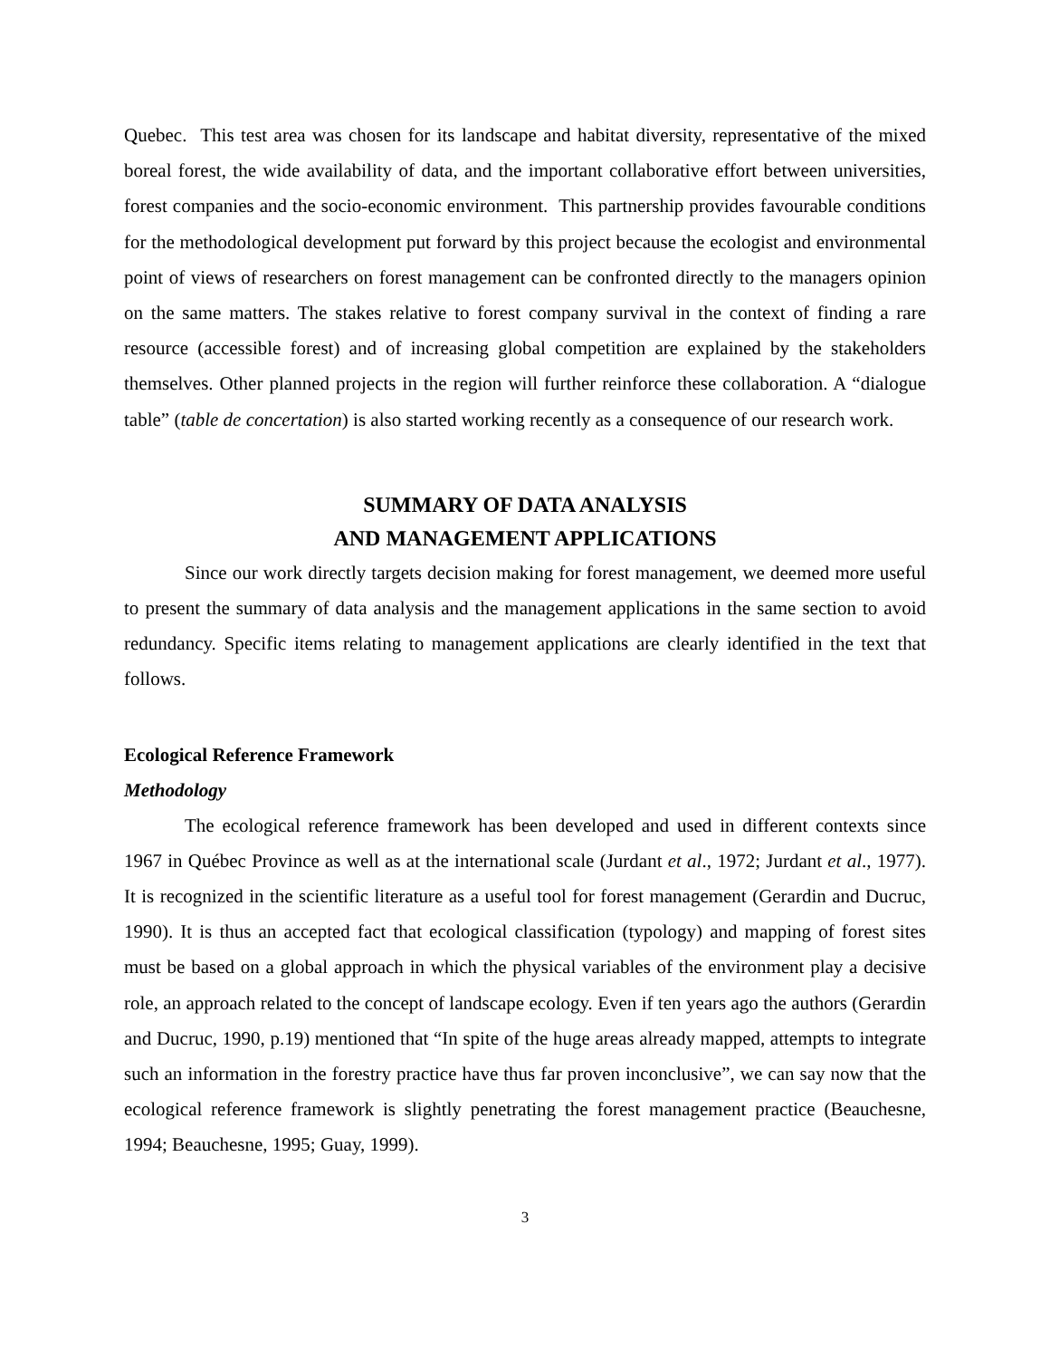Quebec. This test area was chosen for its landscape and habitat diversity, representative of the mixed boreal forest, the wide availability of data, and the important collaborative effort between universities, forest companies and the socio-economic environment. This partnership provides favourable conditions for the methodological development put forward by this project because the ecologist and environmental point of views of researchers on forest management can be confronted directly to the managers opinion on the same matters. The stakes relative to forest company survival in the context of finding a rare resource (accessible forest) and of increasing global competition are explained by the stakeholders themselves. Other planned projects in the region will further reinforce these collaboration. A “dialogue table” (table de concertation) is also started working recently as a consequence of our research work.
SUMMARY OF DATA ANALYSIS
AND MANAGEMENT APPLICATIONS
Since our work directly targets decision making for forest management, we deemed more useful to present the summary of data analysis and the management applications in the same section to avoid redundancy. Specific items relating to management applications are clearly identified in the text that follows.
Ecological Reference Framework
Methodology
The ecological reference framework has been developed and used in different contexts since 1967 in Québec Province as well as at the international scale (Jurdant et al., 1972; Jurdant et al., 1977). It is recognized in the scientific literature as a useful tool for forest management (Gerardin and Ducruc, 1990). It is thus an accepted fact that ecological classification (typology) and mapping of forest sites must be based on a global approach in which the physical variables of the environment play a decisive role, an approach related to the concept of landscape ecology. Even if ten years ago the authors (Gerardin and Ducruc, 1990, p.19) mentioned that “In spite of the huge areas already mapped, attempts to integrate such an information in the forestry practice have thus far proven inconclusive”, we can say now that the ecological reference framework is slightly penetrating the forest management practice (Beauchesne, 1994; Beauchesne, 1995; Guay, 1999).
3